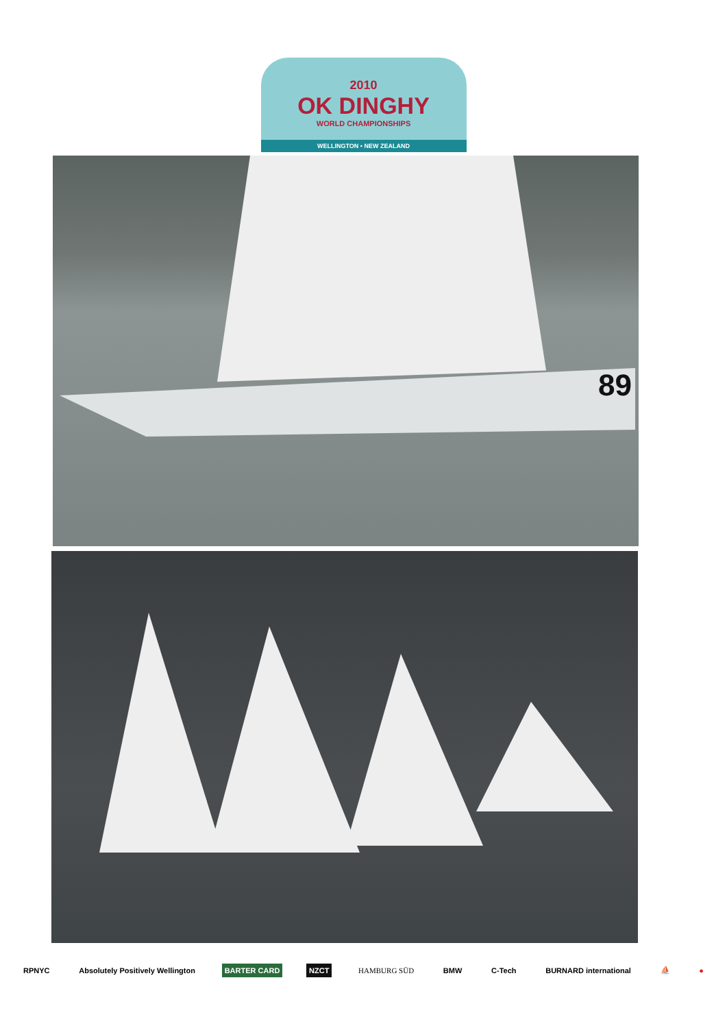2010
OK DINGHY
WORLD CHAMPIONSHIPS
WELLINGTON • NEW ZEALAND
89
RPNYC Absolutely Positively Wellington BARTER CARD NZCT HAMBURG SÜD BMW C-Tech BURNARD international ⛵ ●